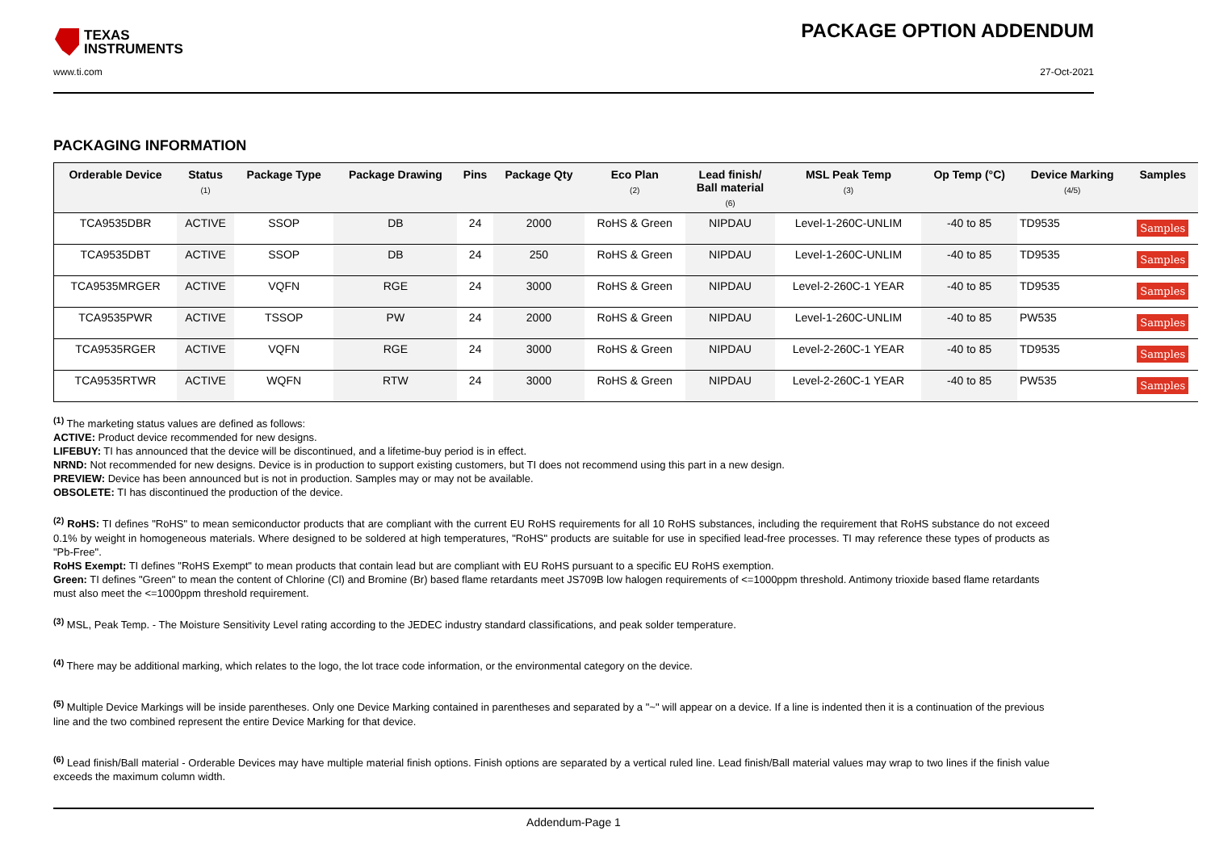TEXAS
INSTRUMENTS
PACKAGE OPTION ADDENDUM
www.ti.com 27-Oct-2021
PACKAGING INFORMATION
| Orderable Device | Status (1) | Package Type | Package Drawing | Pins | Package Qty | Eco Plan (2) | Lead finish/ Ball material (6) | MSL Peak Temp (3) | Op Temp (°C) | Device Marking (4/5) | Samples |
| --- | --- | --- | --- | --- | --- | --- | --- | --- | --- | --- | --- |
| TCA9535DBR | ACTIVE | SSOP | DB | 24 | 2000 | RoHS & Green | NIPDAU | Level-1-260C-UNLIM | -40 to 85 | TD9535 | Samples |
| TCA9535DBT | ACTIVE | SSOP | DB | 24 | 250 | RoHS & Green | NIPDAU | Level-1-260C-UNLIM | -40 to 85 | TD9535 | Samples |
| TCA9535MRGER | ACTIVE | VQFN | RGE | 24 | 3000 | RoHS & Green | NIPDAU | Level-2-260C-1 YEAR | -40 to 85 | TD9535 | Samples |
| TCA9535PWR | ACTIVE | TSSOP | PW | 24 | 2000 | RoHS & Green | NIPDAU | Level-1-260C-UNLIM | -40 to 85 | PW535 | Samples |
| TCA9535RGER | ACTIVE | VQFN | RGE | 24 | 3000 | RoHS & Green | NIPDAU | Level-2-260C-1 YEAR | -40 to 85 | TD9535 | Samples |
| TCA9535RTWR | ACTIVE | WQFN | RTW | 24 | 3000 | RoHS & Green | NIPDAU | Level-2-260C-1 YEAR | -40 to 85 | PW535 | Samples |
<sup>(1)</sup> The marketing status values are defined as follows:
ACTIVE: Product device recommended for new designs.
LIFEBUY: TI has announced that the device will be discontinued, and a lifetime-buy period is in effect.
NRND: Not recommended for new designs. Device is in production to support existing customers, but TI does not recommend using this part in a new design.
PREVIEW: Device has been announced but is not in production. Samples may or may not be available.
OBSOLETE: TI has discontinued the production of the device.
<sup>(2)</sup> RoHS: TI defines "RoHS" to mean semiconductor products that are compliant with the current EU RoHS requirements for all 10 RoHS substances, including the requirement that RoHS substance do not exceed 0.1% by weight in homogeneous materials. Where designed to be soldered at high temperatures, "RoHS" products are suitable for use in specified lead-free processes. TI may reference these types of products as "Pb-Free".
RoHS Exempt: TI defines "RoHS Exempt" to mean products that contain lead but are compliant with EU RoHS pursuant to a specific EU RoHS exemption.
Green: TI defines "Green" to mean the content of Chlorine (Cl) and Bromine (Br) based flame retardants meet JS709B low halogen requirements of <=1000ppm threshold. Antimony trioxide based flame retardants must also meet the <=1000ppm threshold requirement.
<sup>(3)</sup> MSL, Peak Temp. - The Moisture Sensitivity Level rating according to the JEDEC industry standard classifications, and peak solder temperature.
<sup>(4)</sup> There may be additional marking, which relates to the logo, the lot trace code information, or the environmental category on the device.
<sup>(5)</sup> Multiple Device Markings will be inside parentheses. Only one Device Marking contained in parentheses and separated by a "~" will appear on a device. If a line is indented then it is a continuation of the previous line and the two combined represent the entire Device Marking for that device.
<sup>(6)</sup> Lead finish/Ball material - Orderable Devices may have multiple material finish options. Finish options are separated by a vertical ruled line. Lead finish/Ball material values may wrap to two lines if the finish value exceeds the maximum column width.
Addendum-Page 1